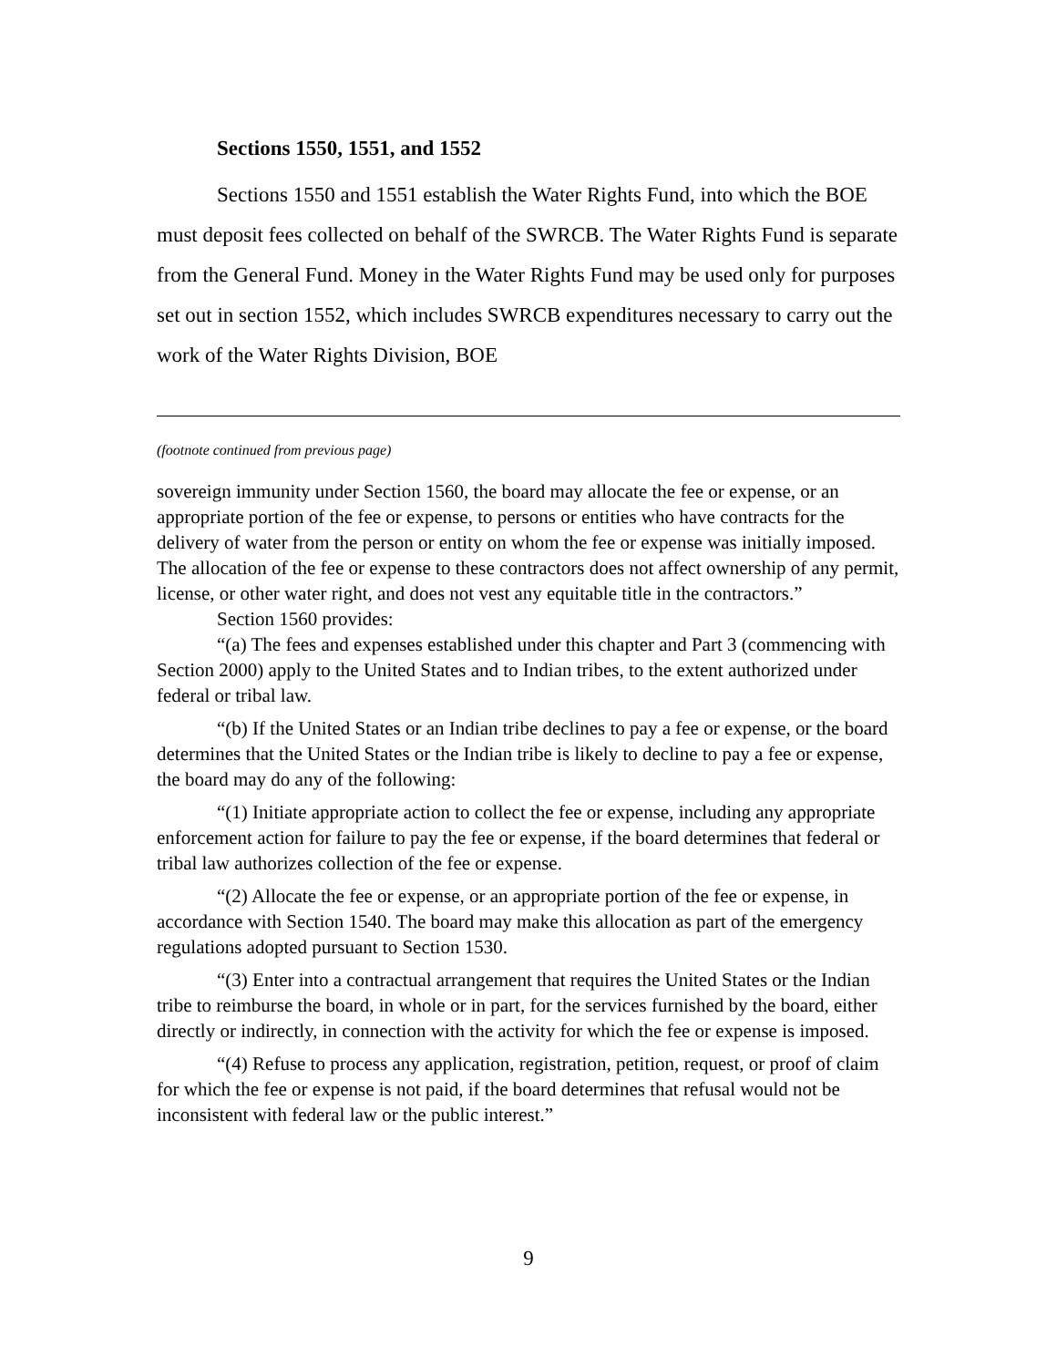Sections 1550, 1551, and 1552
Sections 1550 and 1551 establish the Water Rights Fund, into which the BOE must deposit fees collected on behalf of the SWRCB. The Water Rights Fund is separate from the General Fund. Money in the Water Rights Fund may be used only for purposes set out in section 1552, which includes SWRCB expenditures necessary to carry out the work of the Water Rights Division, BOE
(footnote continued from previous page)
sovereign immunity under Section 1560, the board may allocate the fee or expense, or an appropriate portion of the fee or expense, to persons or entities who have contracts for the delivery of water from the person or entity on whom the fee or expense was initially imposed. The allocation of the fee or expense to these contractors does not affect ownership of any permit, license, or other water right, and does not vest any equitable title in the contractors.”
Section 1560 provides:
“(a) The fees and expenses established under this chapter and Part 3 (commencing with Section 2000) apply to the United States and to Indian tribes, to the extent authorized under federal or tribal law.
“(b) If the United States or an Indian tribe declines to pay a fee or expense, or the board determines that the United States or the Indian tribe is likely to decline to pay a fee or expense, the board may do any of the following:
“(1) Initiate appropriate action to collect the fee or expense, including any appropriate enforcement action for failure to pay the fee or expense, if the board determines that federal or tribal law authorizes collection of the fee or expense.
“(2) Allocate the fee or expense, or an appropriate portion of the fee or expense, in accordance with Section 1540. The board may make this allocation as part of the emergency regulations adopted pursuant to Section 1530.
“(3) Enter into a contractual arrangement that requires the United States or the Indian tribe to reimburse the board, in whole or in part, for the services furnished by the board, either directly or indirectly, in connection with the activity for which the fee or expense is imposed.
“(4) Refuse to process any application, registration, petition, request, or proof of claim for which the fee or expense is not paid, if the board determines that refusal would not be inconsistent with federal law or the public interest.”
9